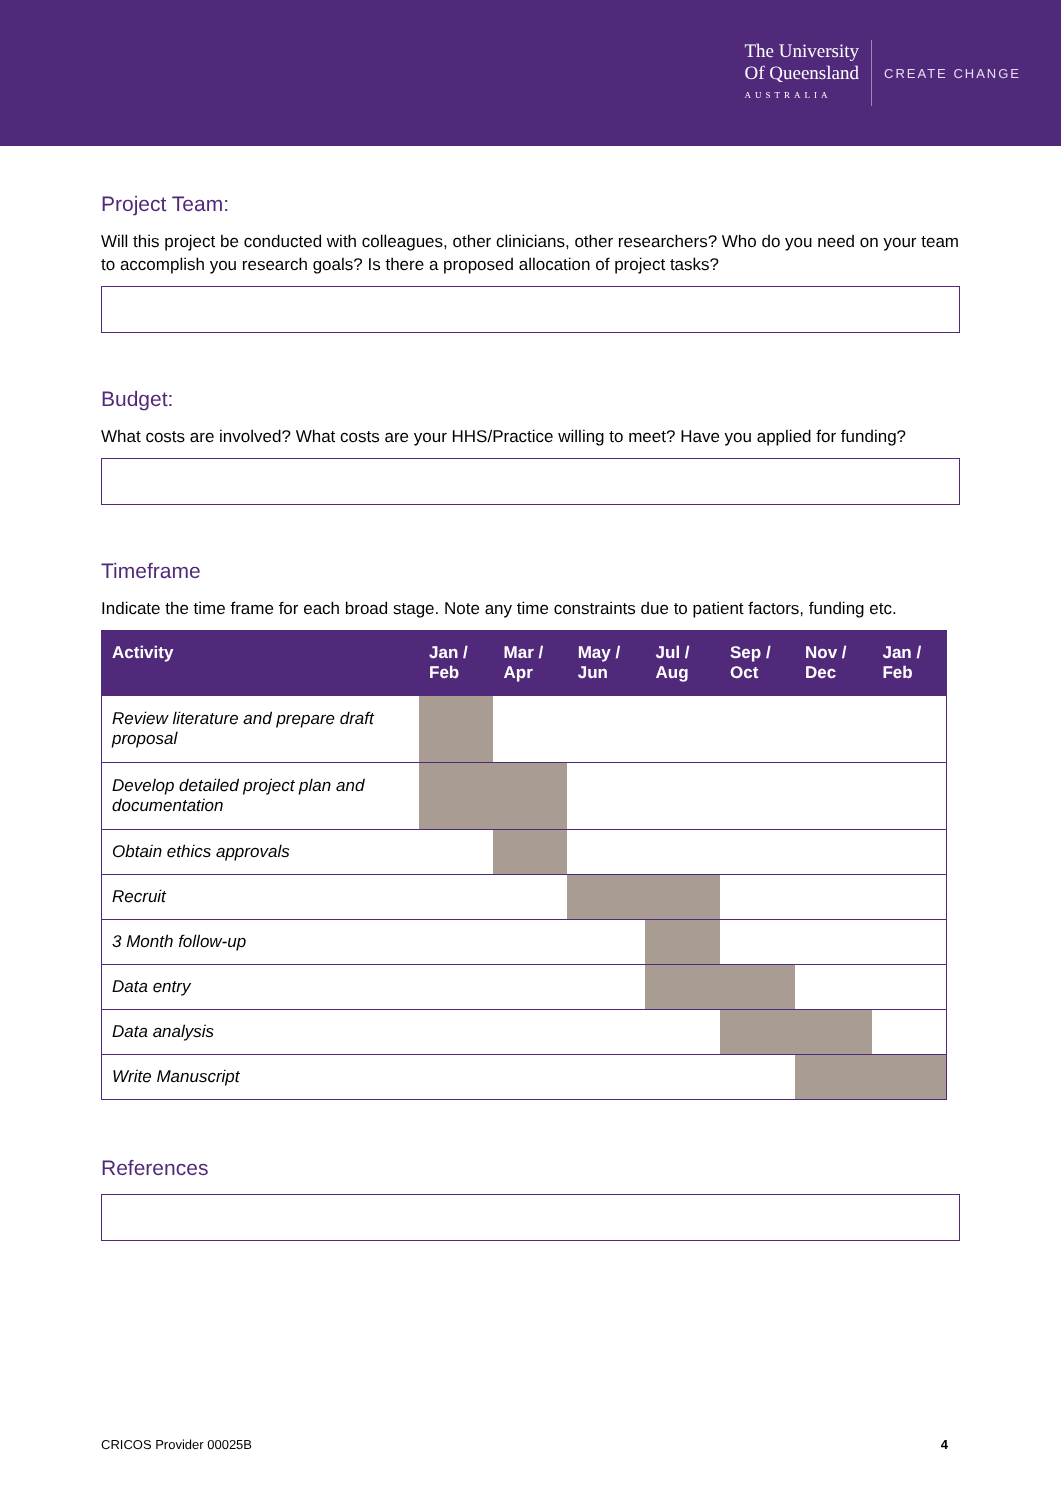The University
Of Queensland
AUSTRALIA
CREATE CHANGE
Project Team:
Will this project be conducted with colleagues, other clinicians, other researchers? Who do you need on your team to accomplish you research goals? Is there a proposed allocation of project tasks?
Budget:
What costs are involved? What costs are your HHS/Practice willing to meet? Have you applied for funding?
Timeframe
Indicate the time frame for each broad stage. Note any time constraints due to patient factors, funding etc.
| Activity | Jan / Feb | Mar / Apr | May / Jun | Jul / Aug | Sep / Oct | Nov / Dec | Jan / Feb |
| --- | --- | --- | --- | --- | --- | --- | --- |
| Review literature and prepare draft proposal | | | | | | | |
| Develop detailed project plan and documentation | | | | | | | |
| Obtain ethics approvals | | | | | | | |
| Recruit | | | | | | | |
| 3 Month follow-up | | | | | | | |
| Data entry | | | | | | | |
| Data analysis | | | | | | | |
| Write Manuscript | | | | | | | |
References
CRICOS Provider 00025B 4